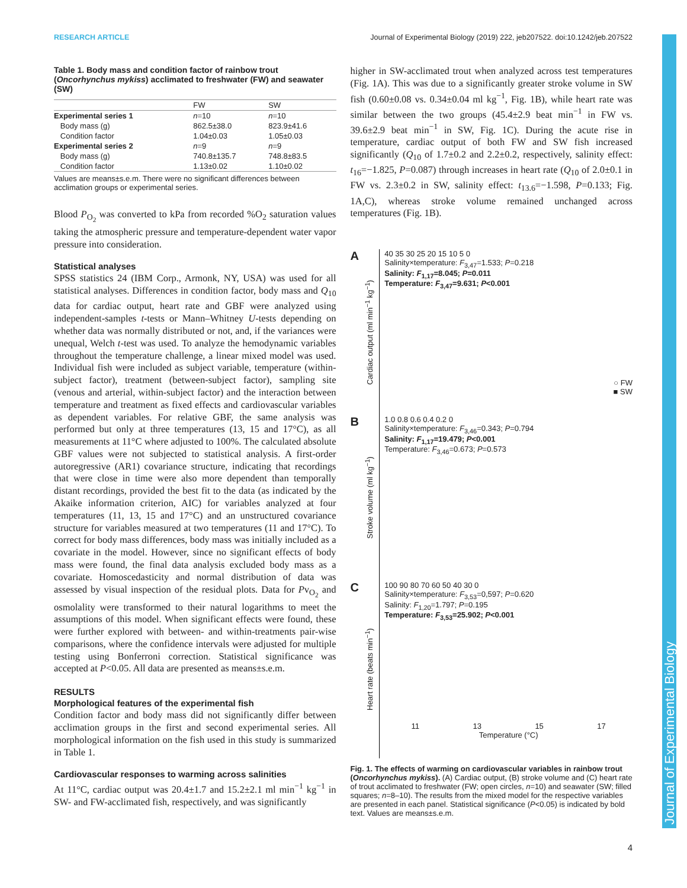RESEARCH ARTICLE Journal of Experimental Biology (2019) 222, jeb207522. doi:10.1242/jeb.207522
Table 1. Body mass and condition factor of rainbow trout (Oncorhynchus mykiss) acclimated to freshwater (FW) and seawater (SW)
| | FW | SW |
| --- | --- | --- |
| Experimental series 1 | n =10 | n =10 |
| Body mass (g) | 862.5±38.0 | 823.9±41.6 |
| Condition factor | 1.04±0.03 | 1.05±0.03 |
| Experimental series 2 | n =9 | n =9 |
| Body mass (g) | 740.8±135.7 | 748.8±83.5 |
| Condition factor | 1.13±0.02 | 1.10±0.02 |
Values are means±s.e.m. There were no significant differences between acclimation groups or experimental series.
Blood P<sub>O<sub>2</sub></sub> was converted to kPa from recorded %O<sub>2</sub> saturation values taking the atmospheric pressure and temperature-dependent water vapor pressure into consideration.
Statistical analyses
SPSS statistics 24 (IBM Corp., Armonk, NY, USA) was used for all statistical analyses. Differences in condition factor, body mass and Q<sub>10</sub> data for cardiac output, heart rate and GBF were analyzed using independent-samples t-tests or Mann–Whitney U-tests depending on whether data was normally distributed or not, and, if the variances were unequal, Welch t-test was used. To analyze the hemodynamic variables throughout the temperature challenge, a linear mixed model was used. Individual fish were included as subject variable, temperature (within-subject factor), treatment (between-subject factor), sampling site (venous and arterial, within-subject factor) and the interaction between temperature and treatment as fixed effects and cardiovascular variables as dependent variables. For relative GBF, the same analysis was performed but only at three temperatures (13, 15 and 17°C), as all measurements at 11°C where adjusted to 100%. The calculated absolute GBF values were not subjected to statistical analysis. A first-order autoregressive (AR1) covariance structure, indicating that recordings that were close in time were also more dependent than temporally distant recordings, provided the best fit to the data (as indicated by the Akaike information criterion, AIC) for variables analyzed at four temperatures (11, 13, 15 and 17°C) and an unstructured covariance structure for variables measured at two temperatures (11 and 17°C). To correct for body mass differences, body mass was initially included as a covariate in the model. However, since no significant effects of body mass were found, the final data analysis excluded body mass as a covariate. Homoscedasticity and normal distribution of data was assessed by visual inspection of the residual plots. Data for Pv<sub>O<sub>2</sub></sub> and osmolality were transformed to their natural logarithms to meet the assumptions of this model. When significant effects were found, these were further explored with between- and within-treatments pair-wise comparisons, where the confidence intervals were adjusted for multiple testing using Bonferroni correction. Statistical significance was accepted at P<0.05. All data are presented as means±s.e.m.
RESULTS
Morphological features of the experimental fish
Condition factor and body mass did not significantly differ between acclimation groups in the first and second experimental series. All morphological information on the fish used in this study is summarized in Table 1.
Cardiovascular responses to warming across salinities
At 11°C, cardiac output was 20.4±1.7 and 15.2±2.1 ml min<sup>−1</sup> kg<sup>−1</sup> in SW- and FW-acclimated fish, respectively, and was significantly
higher in SW-acclimated trout when analyzed across test temperatures (Fig. 1A). This was due to a significantly greater stroke volume in SW fish (0.60±0.08 vs. 0.34±0.04 ml kg<sup>−1</sup>, Fig. 1B), while heart rate was similar between the two groups (45.4±2.9 beat min<sup>−1</sup> in FW vs. 39.6±2.9 beat min<sup>−1</sup> in SW, Fig. 1C). During the acute rise in temperature, cardiac output of both FW and SW fish increased significantly (Q<sub>10</sub> of 1.7±0.2 and 2.2±0.2, respectively, salinity effect: t<sub>16</sub>=−1.825, P=0.087) through increases in heart rate (Q<sub>10</sub> of 2.0±0.1 in FW vs. 2.3±0.2 in SW, salinity effect: t<sub>13.6</sub>=−1.598, P=0.133; Fig. 1A,C), whereas stroke volume remained unchanged across temperatures (Fig. 1B).
A
Cardiac output (ml min<sup>−1</sup> kg<sup>−1</sup>)
40 35 30 25 20 15 10 5 0
Salinity×temperature: F<sub>3,47</sub>=1.533; P=0.218
Salinity: F<sub>1,17</sub>=8.045; P=0.011
Temperature: F<sub>3,47</sub>=9.631; P<0.001
○ FW
■ SW
B
Stroke volume (ml kg<sup>−1</sup>)
1.0 0.8 0.6 0.4 0.2 0
Salinity×temperature: F<sub>3,46</sub>=0.343; P=0.794
Salinity: F<sub>1,17</sub>=19.479; P<0.001
Temperature: F<sub>3,46</sub>=0.673; P=0.573
C
Heart rate (beats min<sup>−1</sup>)
100 90 80 70 60 50 40 30 0
Salinity×temperature: F<sub>3,53</sub>=0,597; P=0.620
Salinity: F<sub>1,20</sub>=1.797; P=0.195
Temperature: F<sub>3,53</sub>=25.902; P<0.001
11 13 15 17
Temperature (°C)
Fig. 1. The effects of warming on cardiovascular variables in rainbow trout (Oncorhynchus mykiss). (A) Cardiac output, (B) stroke volume and (C) heart rate of trout acclimated to freshwater (FW; open circles, n=10) and seawater (SW; filled squares; n=8–10). The results from the mixed model for the respective variables are presented in each panel. Statistical significance (P<0.05) is indicated by bold text. Values are means±s.e.m.
Journal of Experimental Biology
4